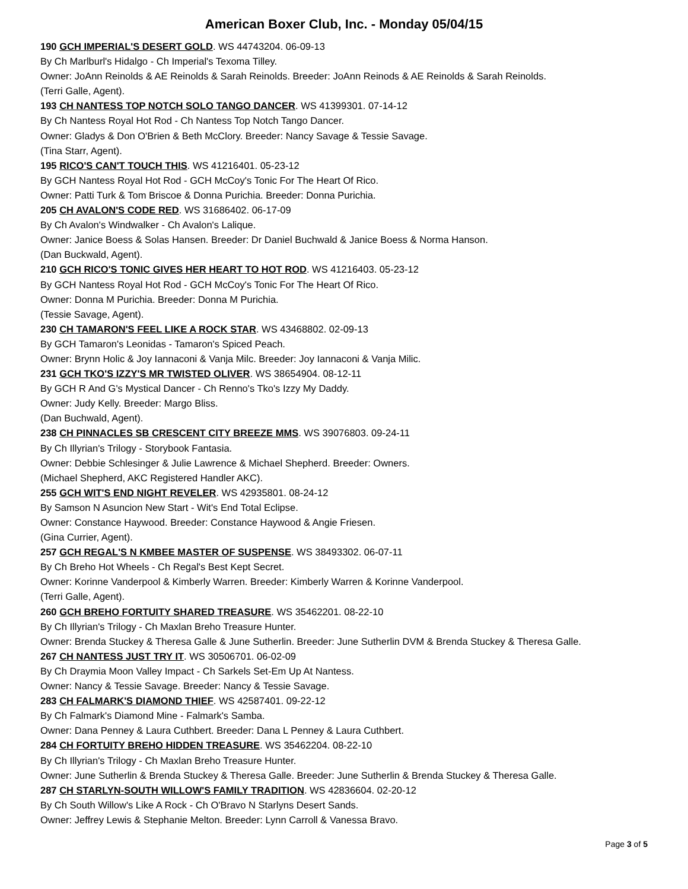American Boxer Club, Inc. - Monday 05/04/15
190 GCH IMPERIAL'S DESERT GOLD. WS 44743204. 06-09-13
By Ch Marlburl's Hidalgo - Ch Imperial's Texoma Tilley.
Owner: JoAnn Reinolds & AE Reinolds & Sarah Reinolds. Breeder: JoAnn Reinods & AE Reinolds & Sarah Reinolds.
(Terri Galle, Agent).
193 CH NANTESS TOP NOTCH SOLO TANGO DANCER. WS 41399301. 07-14-12
By Ch Nantess Royal Hot Rod - Ch Nantess Top Notch Tango Dancer.
Owner: Gladys & Don O'Brien & Beth McClory. Breeder: Nancy Savage & Tessie Savage.
(Tina Starr, Agent).
195 RICO'S CAN'T TOUCH THIS. WS 41216401. 05-23-12
By GCH Nantess Royal Hot Rod - GCH McCoy's Tonic For The Heart Of Rico.
Owner: Patti Turk & Tom Briscoe & Donna Purichia. Breeder: Donna Purichia.
205 CH AVALON'S CODE RED. WS 31686402. 06-17-09
By Ch Avalon's Windwalker - Ch Avalon's Lalique.
Owner: Janice Boess & Solas Hansen. Breeder: Dr Daniel Buchwald & Janice Boess & Norma Hanson.
(Dan Buckwald, Agent).
210 GCH RICO'S TONIC GIVES HER HEART TO HOT ROD. WS 41216403. 05-23-12
By GCH Nantess Royal Hot Rod - GCH McCoy's Tonic For The Heart Of Rico.
Owner: Donna M Purichia. Breeder: Donna M Purichia.
(Tessie Savage, Agent).
230 CH TAMARON'S FEEL LIKE A ROCK STAR. WS 43468802. 02-09-13
By GCH Tamaron's Leonidas - Tamaron's Spiced Peach.
Owner: Brynn Holic & Joy Iannaconi & Vanja Milc. Breeder: Joy Iannaconi & Vanja Milic.
231 GCH TKO'S IZZY'S MR TWISTED OLIVER. WS 38654904. 08-12-11
By GCH R And G's Mystical Dancer - Ch Renno's Tko's Izzy My Daddy.
Owner: Judy Kelly. Breeder: Margo Bliss.
(Dan Buchwald, Agent).
238 CH PINNACLES SB CRESCENT CITY BREEZE MMS. WS 39076803. 09-24-11
By Ch Illyrian's Trilogy - Storybook Fantasia.
Owner: Debbie Schlesinger & Julie Lawrence & Michael Shepherd. Breeder: Owners.
(Michael Shepherd, AKC Registered Handler AKC).
255 GCH WIT'S END NIGHT REVELER. WS 42935801. 08-24-12
By Samson N Asuncion New Start - Wit's End Total Eclipse.
Owner: Constance Haywood. Breeder: Constance Haywood & Angie Friesen.
(Gina Currier, Agent).
257 GCH REGAL'S N KMBEE MASTER OF SUSPENSE. WS 38493302. 06-07-11
By Ch Breho Hot Wheels - Ch Regal's Best Kept Secret.
Owner: Korinne Vanderpool & Kimberly Warren. Breeder: Kimberly Warren & Korinne Vanderpool.
(Terri Galle, Agent).
260 GCH BREHO FORTUITY SHARED TREASURE. WS 35462201. 08-22-10
By Ch Illyrian's Trilogy - Ch Maxlan Breho Treasure Hunter.
Owner: Brenda Stuckey & Theresa Galle & June Sutherlin. Breeder: June Sutherlin DVM & Brenda Stuckey & Theresa Galle.
267 CH NANTESS JUST TRY IT. WS 30506701. 06-02-09
By Ch Draymia Moon Valley Impact - Ch Sarkels Set-Em Up At Nantess.
Owner: Nancy & Tessie Savage. Breeder: Nancy & Tessie Savage.
283 CH FALMARK'S DIAMOND THIEF. WS 42587401. 09-22-12
By Ch Falmark's Diamond Mine - Falmark's Samba.
Owner: Dana Penney & Laura Cuthbert. Breeder: Dana L Penney & Laura Cuthbert.
284 CH FORTUITY BREHO HIDDEN TREASURE. WS 35462204. 08-22-10
By Ch Illyrian's Trilogy - Ch Maxlan Breho Treasure Hunter.
Owner: June Sutherlin & Brenda Stuckey & Theresa Galle. Breeder: June Sutherlin & Brenda Stuckey & Theresa Galle.
287 CH STARLYN-SOUTH WILLOW'S FAMILY TRADITION. WS 42836604. 02-20-12
By Ch South Willow's Like A Rock - Ch O'Bravo N Starlyns Desert Sands.
Owner: Jeffrey Lewis & Stephanie Melton. Breeder: Lynn Carroll & Vanessa Bravo.
Page 3 of 5